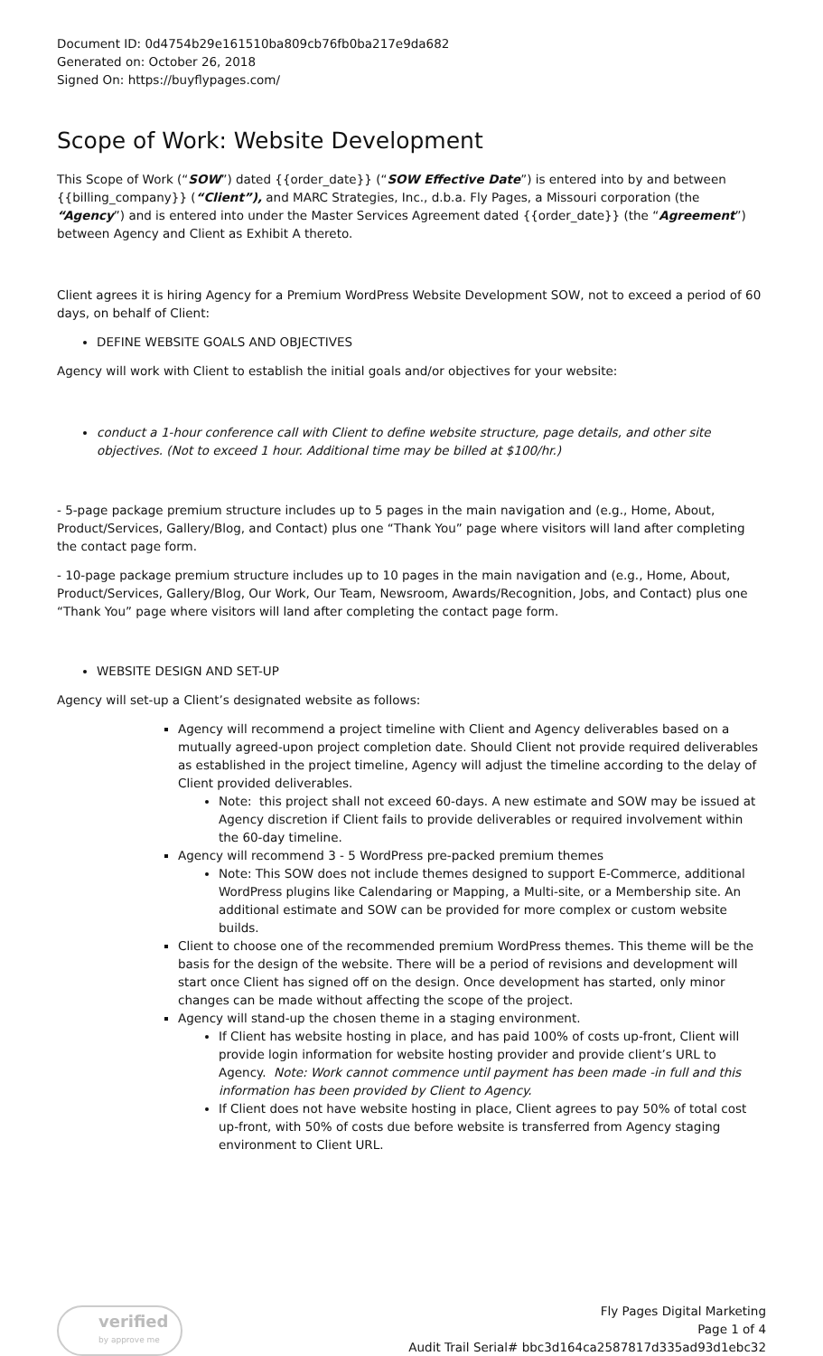Document ID: 0d4754b29e161510ba809cb76fb0ba217e9da682
Generated on: October 26, 2018
Signed On: https://buyflypages.com/
Scope of Work: Website Development
This Scope of Work (“SOW”) dated {{order_date}} (“SOW Effective Date”) is entered into by and between {{billing_company}} (“Client”), and MARC Strategies, Inc., d.b.a. Fly Pages, a Missouri corporation (the “Agency”) and is entered into under the Master Services Agreement dated {{order_date}} (the “Agreement”) between Agency and Client as Exhibit A thereto.
Client agrees it is hiring Agency for a Premium WordPress Website Development SOW, not to exceed a period of 60 days, on behalf of Client:
DEFINE WEBSITE GOALS AND OBJECTIVES
Agency will work with Client to establish the initial goals and/or objectives for your website:
conduct a 1-hour conference call with Client to define website structure, page details, and other site objectives. (Not to exceed 1 hour. Additional time may be billed at $100/hr.)
- 5-page package premium structure includes up to 5 pages in the main navigation and (e.g., Home, About, Product/Services, Gallery/Blog, and Contact) plus one “Thank You” page where visitors will land after completing the contact page form.
- 10-page package premium structure includes up to 10 pages in the main navigation and (e.g., Home, About, Product/Services, Gallery/Blog, Our Work, Our Team, Newsroom, Awards/Recognition, Jobs, and Contact) plus one “Thank You” page where visitors will land after completing the contact page form.
WEBSITE DESIGN AND SET-UP
Agency will set-up a Client’s designated website as follows:
Agency will recommend a project timeline with Client and Agency deliverables based on a mutually agreed-upon project completion date. Should Client not provide required deliverables as established in the project timeline, Agency will adjust the timeline according to the delay of Client provided deliverables.
Note: this project shall not exceed 60-days. A new estimate and SOW may be issued at Agency discretion if Client fails to provide deliverables or required involvement within the 60-day timeline.
Agency will recommend 3 - 5 WordPress pre-packed premium themes
Note: This SOW does not include themes designed to support E-Commerce, additional WordPress plugins like Calendaring or Mapping, a Multi-site, or a Membership site. An additional estimate and SOW can be provided for more complex or custom website builds.
Client to choose one of the recommended premium WordPress themes. This theme will be the basis for the design of the website. There will be a period of revisions and development will start once Client has signed off on the design. Once development has started, only minor changes can be made without affecting the scope of the project.
Agency will stand-up the chosen theme in a staging environment.
If Client has website hosting in place, and has paid 100% of costs up-front, Client will provide login information for website hosting provider and provide client’s URL to Agency. Note: Work cannot commence until payment has been made -in full and this information has been provided by Client to Agency.
If Client does not have website hosting in place, Client agrees to pay 50% of total cost up-front, with 50% of costs due before website is transferred from Agency staging environment to Client URL.
verified
by approve me
Fly Pages Digital Marketing
Page 1 of 4
Audit Trail Serial# bbc3d164ca2587817d335ad93d1ebc32